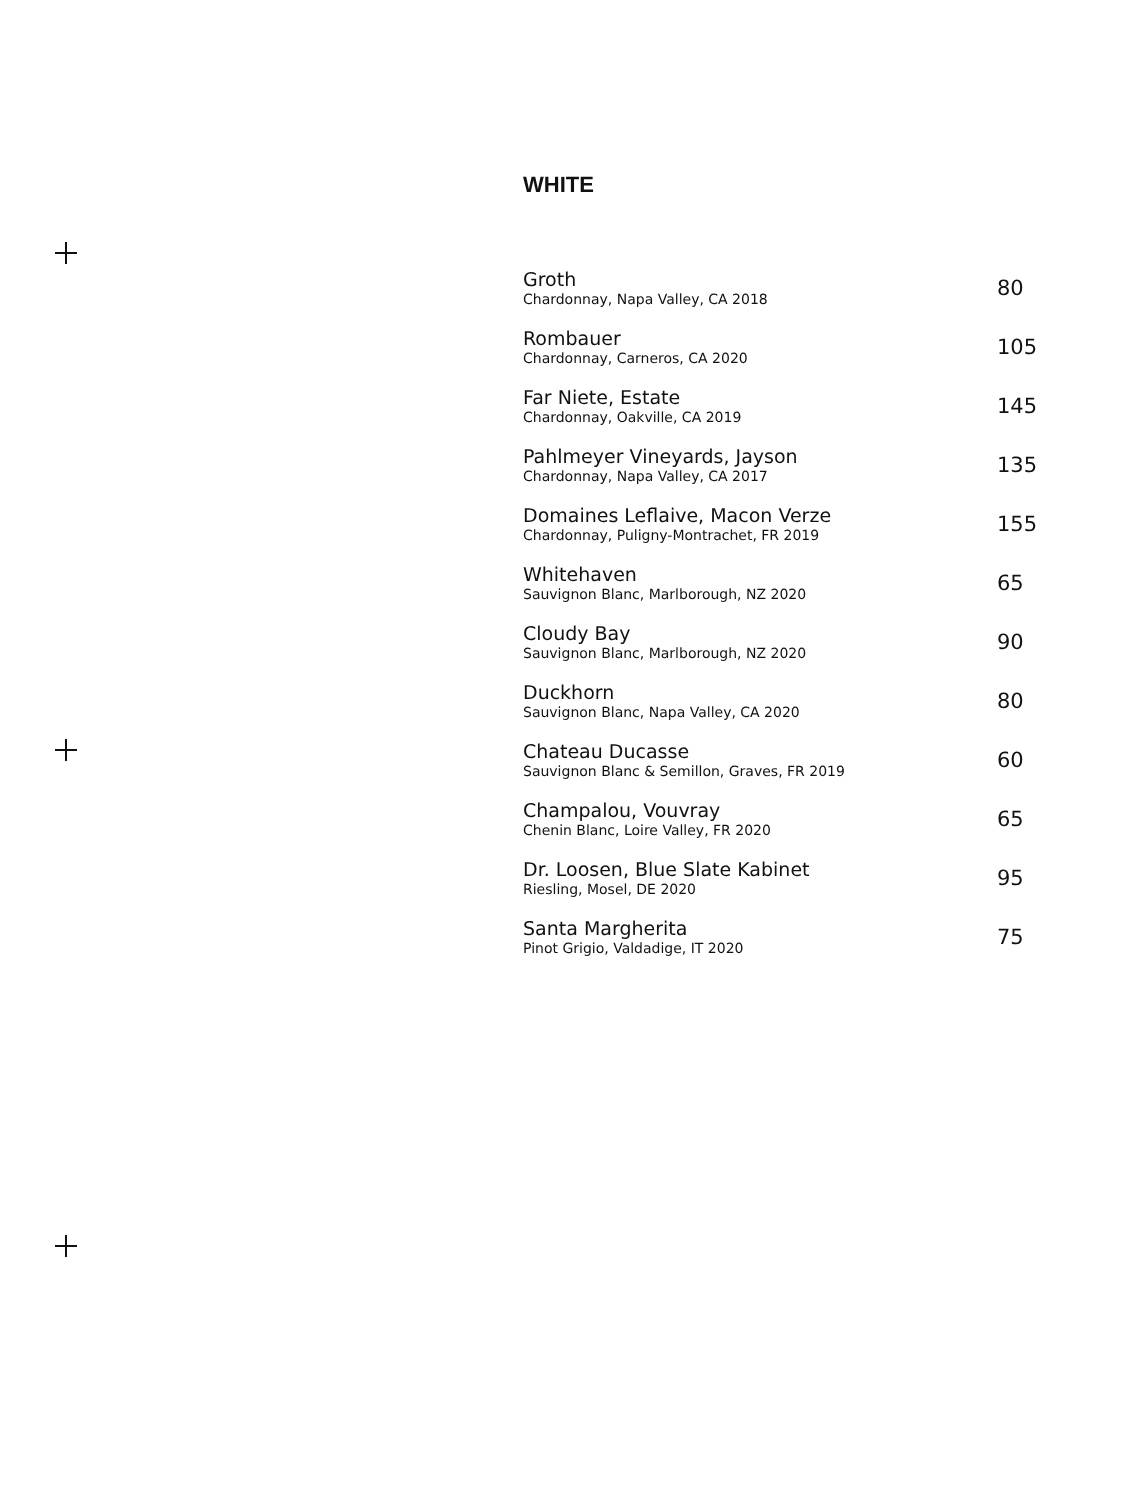WHITE
Groth
Chardonnay, Napa Valley, CA 2018
80
Rombauer
Chardonnay, Carneros, CA 2020
105
Far Niete, Estate
Chardonnay, Oakville, CA 2019
145
Pahlmeyer Vineyards, Jayson
Chardonnay, Napa Valley, CA 2017
135
Domaines Leflaive, Macon Verze
Chardonnay, Puligny-Montrachet, FR 2019
155
Whitehaven
Sauvignon Blanc, Marlborough, NZ 2020
65
Cloudy Bay
Sauvignon Blanc, Marlborough, NZ 2020
90
Duckhorn
Sauvignon Blanc, Napa Valley, CA 2020
80
Chateau Ducasse
Sauvignon Blanc & Semillon, Graves, FR 2019
60
Champalou, Vouvray
Chenin Blanc, Loire Valley, FR 2020
65
Dr. Loosen, Blue Slate Kabinet
Riesling, Mosel, DE 2020
95
Santa Margherita
Pinot Grigio, Valdadige, IT 2020
75